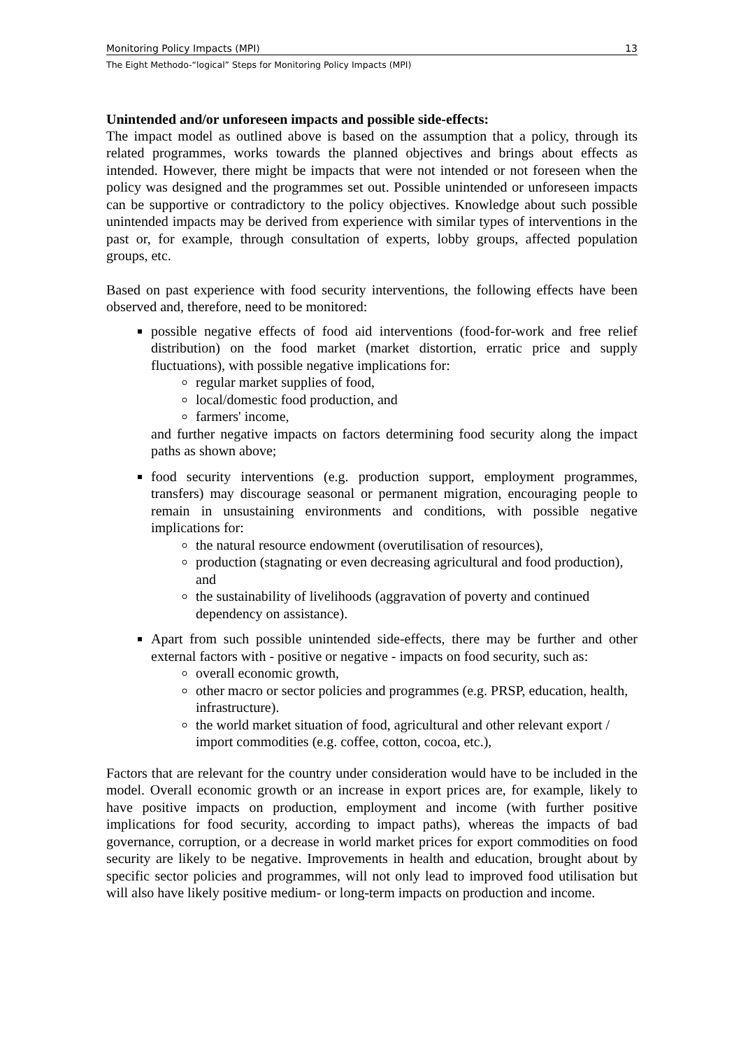Monitoring Policy Impacts (MPI) 13
The Eight Methodo-“logical” Steps for Monitoring Policy Impacts (MPI)
Unintended and/or unforeseen impacts and possible side-effects:
The impact model as outlined above is based on the assumption that a policy, through its related programmes, works towards the planned objectives and brings about effects as intended. However, there might be impacts that were not intended or not foreseen when the policy was designed and the programmes set out. Possible unintended or unforeseen impacts can be supportive or contradictory to the policy objectives. Knowledge about such possible unintended impacts may be derived from experience with similar types of interventions in the past or, for example, through consultation of experts, lobby groups, affected population groups, etc.
Based on past experience with food security interventions, the following effects have been observed and, therefore, need to be monitored:
possible negative effects of food aid interventions (food-for-work and free relief distribution) on the food market (market distortion, erratic price and supply fluctuations), with possible negative implications for:
regular market supplies of food,
local/domestic food production, and
farmers' income,
and further negative impacts on factors determining food security along the impact paths as shown above;
food security interventions (e.g. production support, employment programmes, transfers) may discourage seasonal or permanent migration, encouraging people to remain in unsustaining environments and conditions, with possible negative implications for:
the natural resource endowment (overutilisation of resources),
production (stagnating or even decreasing agricultural and food production), and
the sustainability of livelihoods (aggravation of poverty and continued dependency on assistance).
Apart from such possible unintended side-effects, there may be further and other external factors with - positive or negative - impacts on food security, such as:
overall economic growth,
other macro or sector policies and programmes (e.g. PRSP, education, health, infrastructure).
the world market situation of food, agricultural and other relevant export / import commodities (e.g. coffee, cotton, cocoa, etc.),
Factors that are relevant for the country under consideration would have to be included in the model. Overall economic growth or an increase in export prices are, for example, likely to have positive impacts on production, employment and income (with further positive implications for food security, according to impact paths), whereas the impacts of bad governance, corruption, or a decrease in world market prices for export commodities on food security are likely to be negative. Improvements in health and education, brought about by specific sector policies and programmes, will not only lead to improved food utilisation but will also have likely positive medium- or long-term impacts on production and income.